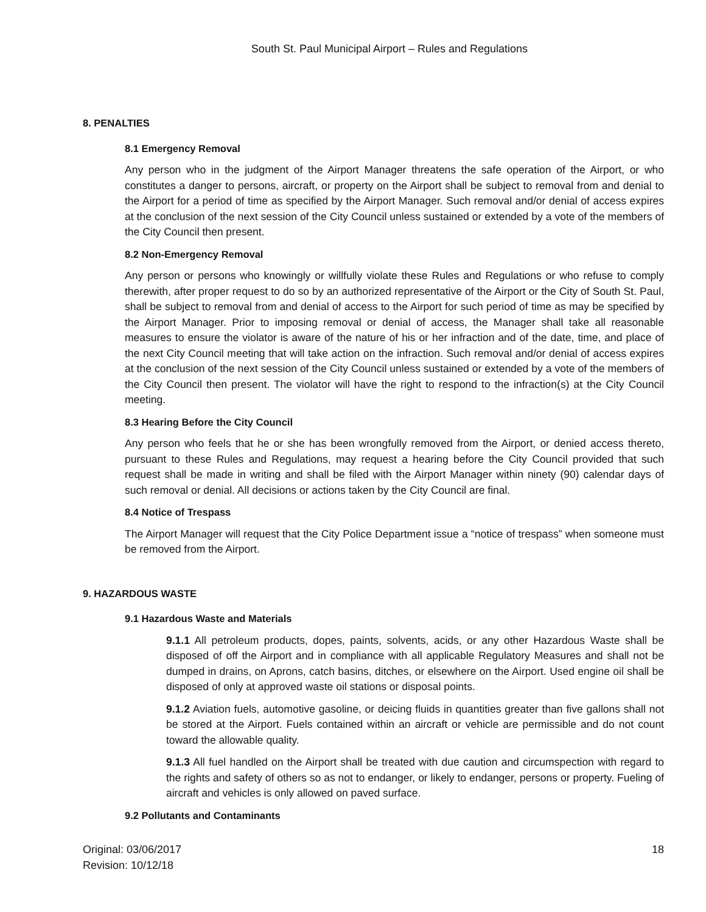South St. Paul Municipal Airport – Rules and Regulations
8. PENALTIES
8.1 Emergency Removal
Any person who in the judgment of the Airport Manager threatens the safe operation of the Airport, or who constitutes a danger to persons, aircraft, or property on the Airport shall be subject to removal from and denial to the Airport for a period of time as specified by the Airport Manager. Such removal and/or denial of access expires at the conclusion of the next session of the City Council unless sustained or extended by a vote of the members of the City Council then present.
8.2 Non-Emergency Removal
Any person or persons who knowingly or willfully violate these Rules and Regulations or who refuse to comply therewith, after proper request to do so by an authorized representative of the Airport or the City of South St. Paul, shall be subject to removal from and denial of access to the Airport for such period of time as may be specified by the Airport Manager. Prior to imposing removal or denial of access, the Manager shall take all reasonable measures to ensure the violator is aware of the nature of his or her infraction and of the date, time, and place of the next City Council meeting that will take action on the infraction. Such removal and/or denial of access expires at the conclusion of the next session of the City Council unless sustained or extended by a vote of the members of the City Council then present. The violator will have the right to respond to the infraction(s) at the City Council meeting.
8.3 Hearing Before the City Council
Any person who feels that he or she has been wrongfully removed from the Airport, or denied access thereto, pursuant to these Rules and Regulations, may request a hearing before the City Council provided that such request shall be made in writing and shall be filed with the Airport Manager within ninety (90) calendar days of such removal or denial. All decisions or actions taken by the City Council are final.
8.4 Notice of Trespass
The Airport Manager will request that the City Police Department issue a “notice of trespass” when someone must be removed from the Airport.
9. HAZARDOUS WASTE
9.1 Hazardous Waste and Materials
9.1.1 All petroleum products, dopes, paints, solvents, acids, or any other Hazardous Waste shall be disposed of off the Airport and in compliance with all applicable Regulatory Measures and shall not be dumped in drains, on Aprons, catch basins, ditches, or elsewhere on the Airport. Used engine oil shall be disposed of only at approved waste oil stations or disposal points.
9.1.2 Aviation fuels, automotive gasoline, or deicing fluids in quantities greater than five gallons shall not be stored at the Airport. Fuels contained within an aircraft or vehicle are permissible and do not count toward the allowable quality.
9.1.3 All fuel handled on the Airport shall be treated with due caution and circumspection with regard to the rights and safety of others so as not to endanger, or likely to endanger, persons or property. Fueling of aircraft and vehicles is only allowed on paved surface.
9.2 Pollutants and Contaminants
Original: 03/06/2017
Revision: 10/12/18
18